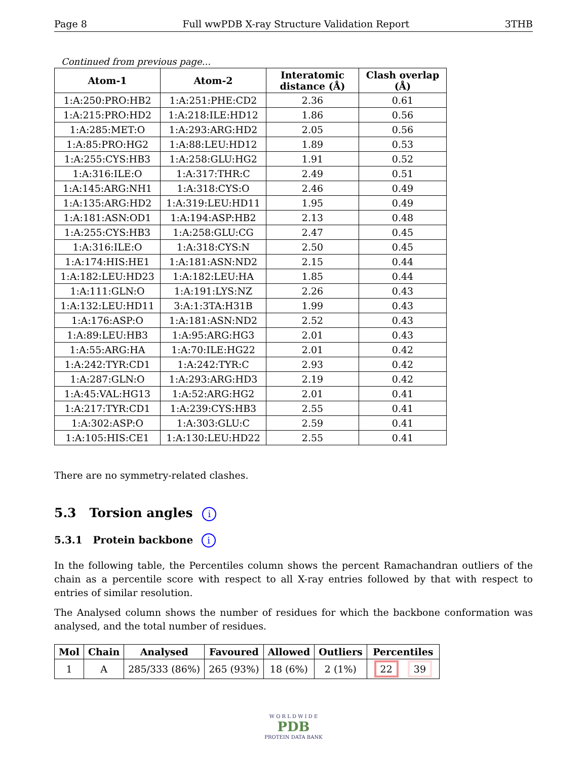Page 8 Full wwPDB X-ray Structure Validation Report 3THB
Continued from previous page...
| Atom-1 | Atom-2 | Interatomic distance (Å) | Clash overlap (Å) |
| --- | --- | --- | --- |
| 1:A:250:PRO:HB2 | 1:A:251:PHE:CD2 | 2.36 | 0.61 |
| 1:A:215:PRO:HD2 | 1:A:218:ILE:HD12 | 1.86 | 0.56 |
| 1:A:285:MET:O | 1:A:293:ARG:HD2 | 2.05 | 0.56 |
| 1:A:85:PRO:HG2 | 1:A:88:LEU:HD12 | 1.89 | 0.53 |
| 1:A:255:CYS:HB3 | 1:A:258:GLU:HG2 | 1.91 | 0.52 |
| 1:A:316:ILE:O | 1:A:317:THR:C | 2.49 | 0.51 |
| 1:A:145:ARG:NH1 | 1:A:318:CYS:O | 2.46 | 0.49 |
| 1:A:135:ARG:HD2 | 1:A:319:LEU:HD11 | 1.95 | 0.49 |
| 1:A:181:ASN:OD1 | 1:A:194:ASP:HB2 | 2.13 | 0.48 |
| 1:A:255:CYS:HB3 | 1:A:258:GLU:CG | 2.47 | 0.45 |
| 1:A:316:ILE:O | 1:A:318:CYS:N | 2.50 | 0.45 |
| 1:A:174:HIS:HE1 | 1:A:181:ASN:ND2 | 2.15 | 0.44 |
| 1:A:182:LEU:HD23 | 1:A:182:LEU:HA | 1.85 | 0.44 |
| 1:A:111:GLN:O | 1:A:191:LYS:NZ | 2.26 | 0.43 |
| 1:A:132:LEU:HD11 | 3:A:1:3TA:H31B | 1.99 | 0.43 |
| 1:A:176:ASP:O | 1:A:181:ASN:ND2 | 2.52 | 0.43 |
| 1:A:89:LEU:HB3 | 1:A:95:ARG:HG3 | 2.01 | 0.43 |
| 1:A:55:ARG:HA | 1:A:70:ILE:HG22 | 2.01 | 0.42 |
| 1:A:242:TYR:CD1 | 1:A:242:TYR:C | 2.93 | 0.42 |
| 1:A:287:GLN:O | 1:A:293:ARG:HD3 | 2.19 | 0.42 |
| 1:A:45:VAL:HG13 | 1:A:52:ARG:HG2 | 2.01 | 0.41 |
| 1:A:217:TYR:CD1 | 1:A:239:CYS:HB3 | 2.55 | 0.41 |
| 1:A:302:ASP:O | 1:A:303:GLU:C | 2.59 | 0.41 |
| 1:A:105:HIS:CE1 | 1:A:130:LEU:HD22 | 2.55 | 0.41 |
There are no symmetry-related clashes.
5.3 Torsion angles i
5.3.1 Protein backbone i
In the following table, the Percentiles column shows the percent Ramachandran outliers of the chain as a percentile score with respect to all X-ray entries followed by that with respect to entries of similar resolution.
The Analysed column shows the number of residues for which the backbone conformation was analysed, and the total number of residues.
| Mol | Chain | Analysed | Favoured | Allowed | Outliers | Percentiles |
| --- | --- | --- | --- | --- | --- | --- |
| 1 | A | 285/333 (86%) | 265 (93%) | 18 (6%) | 2 (1%) | 22 39 |
W O R L D W I D E
PDB
PROTEIN DATA BANK